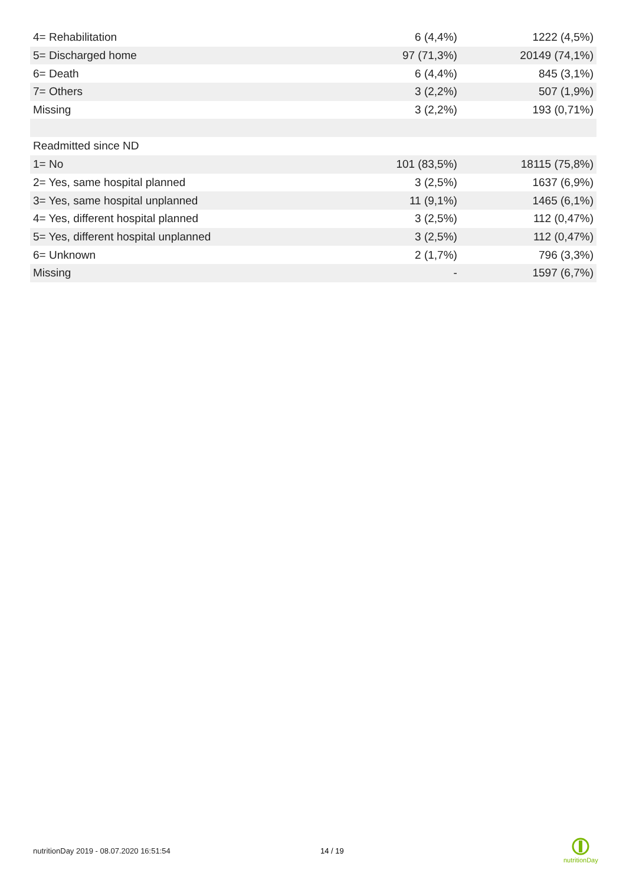| 4= Rehabilitation | 6 (4,4%) | 1222 (4,5%) |
| 5= Discharged home | 97 (71,3%) | 20149 (74,1%) |
| 6= Death | 6 (4,4%) | 845 (3,1%) |
| 7= Others | 3 (2,2%) | 507 (1,9%) |
| Missing | 3 (2,2%) | 193 (0,71%) |
| Readmitted since ND | | |
| 1= No | 101 (83,5%) | 18115 (75,8%) |
| 2= Yes, same hospital planned | 3 (2,5%) | 1637 (6,9%) |
| 3= Yes, same hospital unplanned | 11 (9,1%) | 1465 (6,1%) |
| 4= Yes, different hospital planned | 3 (2,5%) | 112 (0,47%) |
| 5= Yes, different hospital unplanned | 3 (2,5%) | 112 (0,47%) |
| 6= Unknown | 2 (1,7%) | 796 (3,3%) |
| Missing | - | 1597 (6,7%) |
nutritionDay 2019 - 08.07.2020 16:51:54
14 / 19
nutritionDay